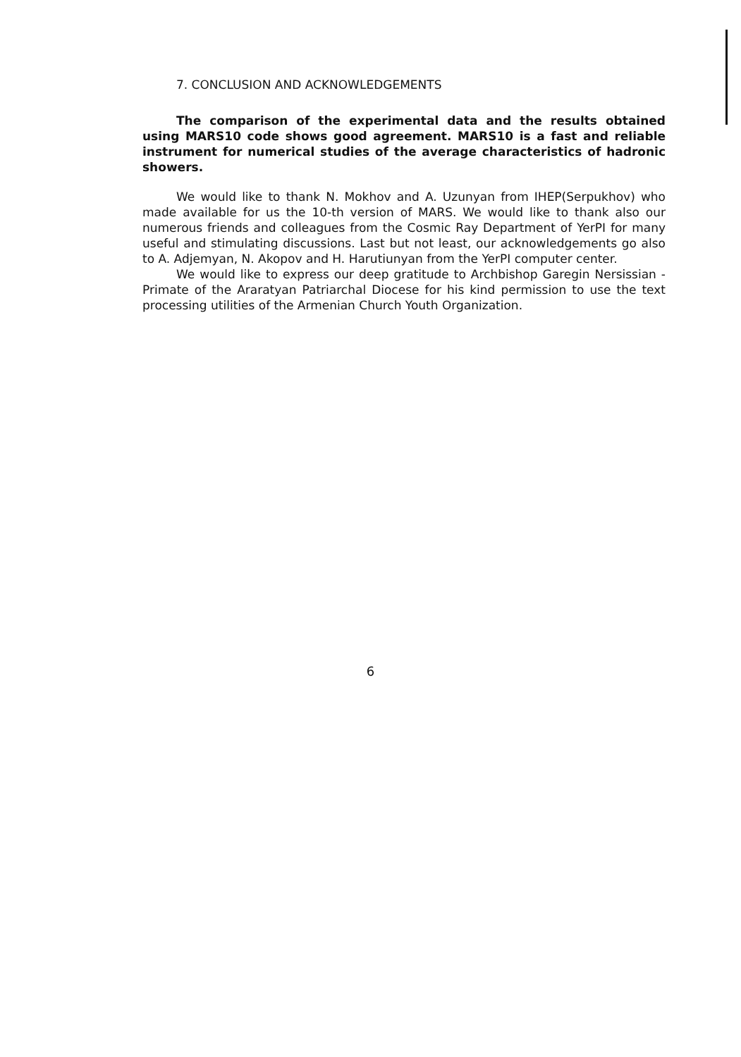7. CONCLUSION AND ACKNOWLEDGEMENTS
The comparison of the experimental data and the results obtained using MARS10 code shows good agreement. MARS10 is a fast and reliable instrument for numerical studies of the average characteristics of hadronic showers.
We would like to thank N. Mokhov and A. Uzunyan from IHEP(Serpukhov) who made available for us the 10-th version of MARS. We would like to thank also our numerous friends and colleagues from the Cosmic Ray Department of YerPI for many useful and stimulating discussions. Last but not least, our acknowledgements go also to A. Adjemyan, N. Akopov and H. Harutiunyan from the YerPI computer center.
We would like to express our deep gratitude to Archbishop Garegin Nersissian - Primate of the Araratyan Patriarchal Diocese for his kind permission to use the text processing utilities of the Armenian Church Youth Organization.
6